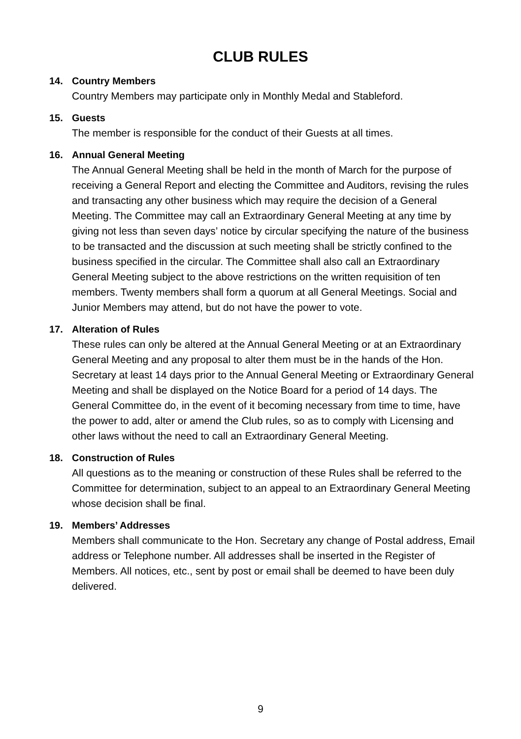CLUB RULES
14. Country Members
Country Members may participate only in Monthly Medal and Stableford.
15. Guests
The member is responsible for the conduct of their Guests at all times.
16. Annual General Meeting
The Annual General Meeting shall be held in the month of March for the purpose of receiving a General Report and electing the Committee and Auditors, revising the rules and transacting any other business which may require the decision of a General Meeting. The Committee may call an Extraordinary General Meeting at any time by giving not less than seven days’ notice by circular specifying the nature of the business to be transacted and the discussion at such meeting shall be strictly confined to the business specified in the circular. The Committee shall also call an Extraordinary General Meeting subject to the above restrictions on the written requisition of ten members. Twenty members shall form a quorum at all General Meetings. Social and Junior Members may attend, but do not have the power to vote.
17. Alteration of Rules
These rules can only be altered at the Annual General Meeting or at an Extraordinary General Meeting and any proposal to alter them must be in the hands of the Hon. Secretary at least 14 days prior to the Annual General Meeting or Extraordinary General Meeting and shall be displayed on the Notice Board for a period of 14 days. The General Committee do, in the event of it becoming necessary from time to time, have the power to add, alter or amend the Club rules, so as to comply with Licensing and other laws without the need to call an Extraordinary General Meeting.
18. Construction of Rules
All questions as to the meaning or construction of these Rules shall be referred to the Committee for determination, subject to an appeal to an Extraordinary General Meeting whose decision shall be final.
19. Members’ Addresses
Members shall communicate to the Hon. Secretary any change of Postal address, Email address or Telephone number. All addresses shall be inserted in the Register of Members. All notices, etc., sent by post or email shall be deemed to have been duly delivered.
9